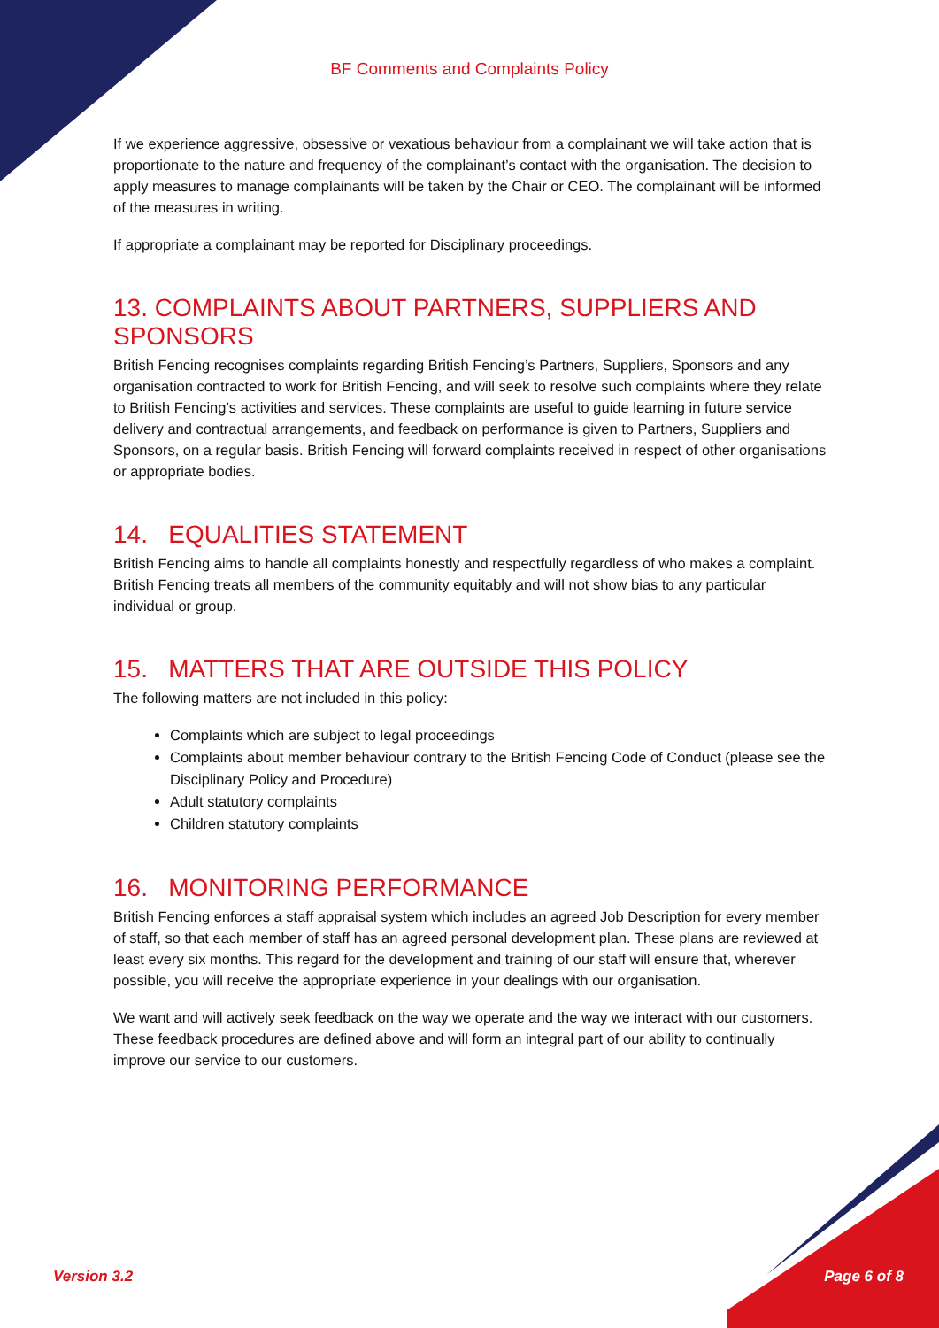BF Comments and Complaints Policy
If we experience aggressive, obsessive or vexatious behaviour from a complainant we will take action that is proportionate to the nature and frequency of the complainant’s contact with the organisation. The decision to apply measures to manage complainants will be taken by the Chair or CEO. The complainant will be informed of the measures in writing.
If appropriate a complainant may be reported for Disciplinary proceedings.
13. COMPLAINTS ABOUT PARTNERS, SUPPLIERS AND SPONSORS
British Fencing recognises complaints regarding British Fencing’s Partners, Suppliers, Sponsors and any organisation contracted to work for British Fencing, and will seek to resolve such complaints where they relate to British Fencing’s activities and services. These complaints are useful to guide learning in future service delivery and contractual arrangements, and feedback on performance is given to Partners, Suppliers and Sponsors, on a regular basis. British Fencing will forward complaints received in respect of other organisations or appropriate bodies.
14. EQUALITIES STATEMENT
British Fencing aims to handle all complaints honestly and respectfully regardless of who makes a complaint. British Fencing treats all members of the community equitably and will not show bias to any particular individual or group.
15. MATTERS THAT ARE OUTSIDE THIS POLICY
The following matters are not included in this policy:
Complaints which are subject to legal proceedings
Complaints about member behaviour contrary to the British Fencing Code of Conduct (please see the Disciplinary Policy and Procedure)
Adult statutory complaints
Children statutory complaints
16. MONITORING PERFORMANCE
British Fencing enforces a staff appraisal system which includes an agreed Job Description for every member of staff, so that each member of staff has an agreed personal development plan. These plans are reviewed at least every six months. This regard for the development and training of our staff will ensure that, wherever possible, you will receive the appropriate experience in your dealings with our organisation.
We want and will actively seek feedback on the way we operate and the way we interact with our customers. These feedback procedures are defined above and will form an integral part of our ability to continually improve our service to our customers.
Version 3.2 Page 6 of 8